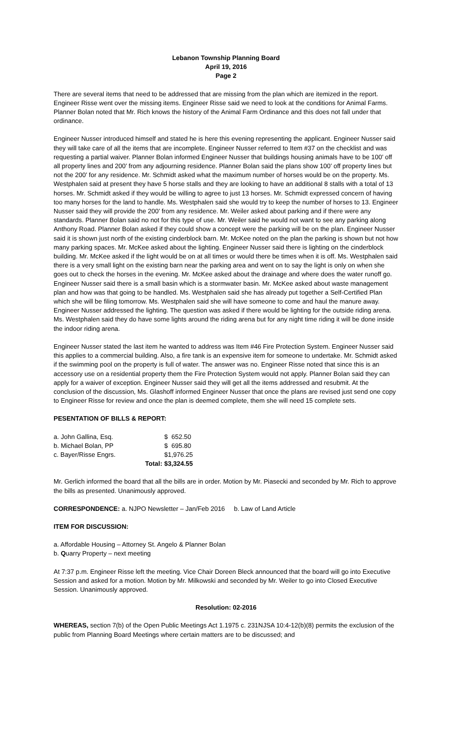Lebanon Township Planning Board
April 19, 2016
Page 2
There are several items that need to be addressed that are missing from the plan which are itemized in the report. Engineer Risse went over the missing items. Engineer Risse said we need to look at the conditions for Animal Farms. Planner Bolan noted that Mr. Rich knows the history of the Animal Farm Ordinance and this does not fall under that ordinance.
Engineer Nusser introduced himself and stated he is here this evening representing the applicant. Engineer Nusser said they will take care of all the items that are incomplete. Engineer Nusser referred to Item #37 on the checklist and was requesting a partial waiver. Planner Bolan informed Engineer Nusser that buildings housing animals have to be 100’ off all property lines and 200’ from any adjourning residence. Planner Bolan said the plans show 100’ off property lines but not the 200’ for any residence. Mr. Schmidt asked what the maximum number of horses would be on the property. Ms. Westphalen said at present they have 5 horse stalls and they are looking to have an additional 8 stalls with a total of 13 horses. Mr. Schmidt asked if they would be willing to agree to just 13 horses. Mr. Schmidt expressed concern of having too many horses for the land to handle. Ms. Westphalen said she would try to keep the number of horses to 13. Engineer Nusser said they will provide the 200’ from any residence. Mr. Weiler asked about parking and if there were any standards. Planner Bolan said no not for this type of use. Mr. Weiler said he would not want to see any parking along Anthony Road. Planner Bolan asked if they could show a concept were the parking will be on the plan. Engineer Nusser said it is shown just north of the existing cinderblock barn. Mr. McKee noted on the plan the parking is shown but not how many parking spaces. Mr. McKee asked about the lighting. Engineer Nusser said there is lighting on the cinderblock building. Mr. McKee asked if the light would be on at all times or would there be times when it is off. Ms. Westphalen said there is a very small light on the existing barn near the parking area and went on to say the light is only on when she goes out to check the horses in the evening. Mr. McKee asked about the drainage and where does the water runoff go. Engineer Nusser said there is a small basin which is a stormwater basin. Mr. McKee asked about waste management plan and how was that going to be handled. Ms. Westphalen said she has already put together a Self-Certified Plan which she will be filing tomorrow. Ms. Westphalen said she will have someone to come and haul the manure away. Engineer Nusser addressed the lighting. The question was asked if there would be lighting for the outside riding arena. Ms. Westphalen said they do have some lights around the riding arena but for any night time riding it will be done inside the indoor riding arena.
Engineer Nusser stated the last item he wanted to address was Item #46 Fire Protection System. Engineer Nusser said this applies to a commercial building. Also, a fire tank is an expensive item for someone to undertake. Mr. Schmidt asked if the swimming pool on the property is full of water. The answer was no. Engineer Risse noted that since this is an accessory use on a residential property them the Fire Protection System would not apply. Planner Bolan said they can apply for a waiver of exception. Engineer Nusser said they will get all the items addressed and resubmit. At the conclusion of the discussion, Ms. Glashoff informed Engineer Nusser that once the plans are revised just send one copy to Engineer Risse for review and once the plan is deemed complete, them she will need 15 complete sets.
PESENTATION OF BILLS & REPORT:
| a. John Gallina, Esq. | | $ 652.50 |
| b. Michael Bolan, PP | | $ 695.80 |
| c. Bayer/Risse Engrs. | | $1,976.25 |
| | Total: | $3,324.55 |
Mr. Gerlich informed the board that all the bills are in order. Motion by Mr. Piasecki and seconded by Mr. Rich to approve the bills as presented. Unanimously approved.
CORRESPONDENCE: a. NJPO Newsletter – Jan/Feb 2016 b. Law of Land Article
ITEM FOR DISCUSSION:
a. Affordable Housing – Attorney St. Angelo & Planner Bolan
b. Quarry Property – next meeting
At 7:37 p.m. Engineer Risse left the meeting. Vice Chair Doreen Bleck announced that the board will go into Executive Session and asked for a motion. Motion by Mr. Milkowski and seconded by Mr. Weiler to go into Closed Executive Session. Unanimously approved.
Resolution: 02-2016
WHEREAS, section 7(b) of the Open Public Meetings Act 1.1975 c. 231NJSA 10:4-12(b)(8) permits the exclusion of the public from Planning Board Meetings where certain matters are to be discussed; and